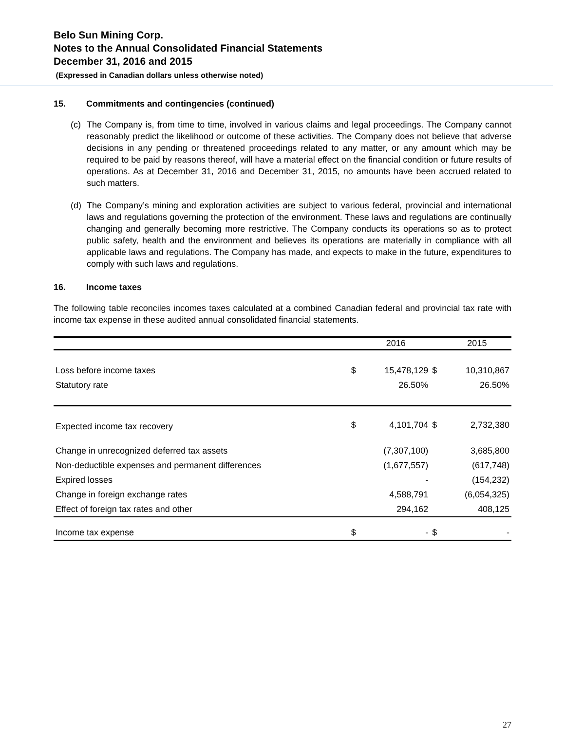Belo Sun Mining Corp.
Notes to the Annual Consolidated Financial Statements
December 31, 2016 and 2015
(Expressed in Canadian dollars unless otherwise noted)
15. Commitments and contingencies (continued)
(c) The Company is, from time to time, involved in various claims and legal proceedings. The Company cannot reasonably predict the likelihood or outcome of these activities. The Company does not believe that adverse decisions in any pending or threatened proceedings related to any matter, or any amount which may be required to be paid by reasons thereof, will have a material effect on the financial condition or future results of operations. As at December 31, 2016 and December 31, 2015, no amounts have been accrued related to such matters.
(d) The Company’s mining and exploration activities are subject to various federal, provincial and international laws and regulations governing the protection of the environment. These laws and regulations are continually changing and generally becoming more restrictive. The Company conducts its operations so as to protect public safety, health and the environment and believes its operations are materially in compliance with all applicable laws and regulations. The Company has made, and expects to make in the future, expenditures to comply with such laws and regulations.
16. Income taxes
The following table reconciles incomes taxes calculated at a combined Canadian federal and provincial tax rate with income tax expense in these audited annual consolidated financial statements.
| | | 2016 | | 2015 |
| --- | --- | --- | --- | --- |
| Loss before income taxes | $ | 15,478,129 | $ | 10,310,867 |
| Statutory rate | | 26.50% | | 26.50% |
| Expected income tax recovery | $ | 4,101,704 | $ | 2,732,380 |
| Change in unrecognized deferred tax assets | | (7,307,100) | | 3,685,800 |
| Non-deductible expenses and permanent differences | | (1,677,557) | | (617,748) |
| Expired losses | | - | | (154,232) |
| Change in foreign exchange rates | | 4,588,791 | | (6,054,325) |
| Effect of foreign tax rates and other | | 294,162 | | 408,125 |
| Income tax expense | $ | - | $ | - |
27